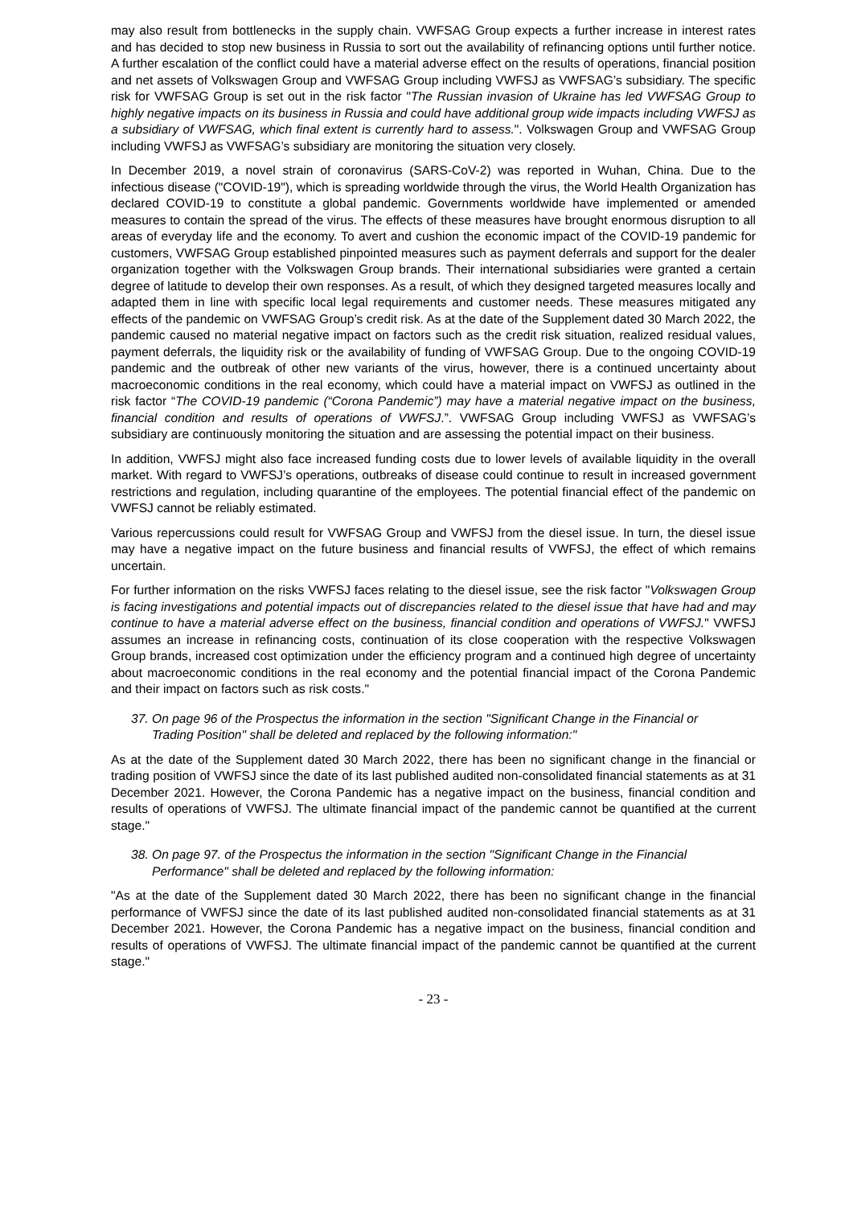may also result from bottlenecks in the supply chain. VWFSAG Group expects a further increase in interest rates and has decided to stop new business in Russia to sort out the availability of refinancing options until further notice. A further escalation of the conflict could have a material adverse effect on the results of operations, financial position and net assets of Volkswagen Group and VWFSAG Group including VWFSJ as VWFSAG’s subsidiary. The specific risk for VWFSAG Group is set out in the risk factor "The Russian invasion of Ukraine has led VWFSAG Group to highly negative impacts on its business in Russia and could have additional group wide impacts including VWFSJ as a subsidiary of VWFSAG, which final extent is currently hard to assess.". Volkswagen Group and VWFSAG Group including VWFSJ as VWFSAG’s subsidiary are monitoring the situation very closely.
In December 2019, a novel strain of coronavirus (SARS-CoV-2) was reported in Wuhan, China. Due to the infectious disease ("COVID-19"), which is spreading worldwide through the virus, the World Health Organization has declared COVID-19 to constitute a global pandemic. Governments worldwide have implemented or amended measures to contain the spread of the virus. The effects of these measures have brought enormous disruption to all areas of everyday life and the economy. To avert and cushion the economic impact of the COVID-19 pandemic for customers, VWFSAG Group established pinpointed measures such as payment deferrals and support for the dealer organization together with the Volkswagen Group brands. Their international subsidiaries were granted a certain degree of latitude to develop their own responses. As a result, of which they designed targeted measures locally and adapted them in line with specific local legal requirements and customer needs. These measures mitigated any effects of the pandemic on VWFSAG Group’s credit risk. As at the date of the Supplement dated 30 March 2022, the pandemic caused no material negative impact on factors such as the credit risk situation, realized residual values, payment deferrals, the liquidity risk or the availability of funding of VWFSAG Group. Due to the ongoing COVID-19 pandemic and the outbreak of other new variants of the virus, however, there is a continued uncertainty about macroeconomic conditions in the real economy, which could have a material impact on VWFSJ as outlined in the risk factor “The COVID-19 pandemic (“Corona Pandemic”) may have a material negative impact on the business, financial condition and results of operations of VWFSJ.”. VWFSAG Group including VWFSJ as VWFSAG’s subsidiary are continuously monitoring the situation and are assessing the potential impact on their business.
In addition, VWFSJ might also face increased funding costs due to lower levels of available liquidity in the overall market. With regard to VWFSJ’s operations, outbreaks of disease could continue to result in increased government restrictions and regulation, including quarantine of the employees. The potential financial effect of the pandemic on VWFSJ cannot be reliably estimated.
Various repercussions could result for VWFSAG Group and VWFSJ from the diesel issue. In turn, the diesel issue may have a negative impact on the future business and financial results of VWFSJ, the effect of which remains uncertain.
For further information on the risks VWFSJ faces relating to the diesel issue, see the risk factor "Volkswagen Group is facing investigations and potential impacts out of discrepancies related to the diesel issue that have had and may continue to have a material adverse effect on the business, financial condition and operations of VWFSJ." VWFSJ assumes an increase in refinancing costs, continuation of its close cooperation with the respective Volkswagen Group brands, increased cost optimization under the efficiency program and a continued high degree of uncertainty about macroeconomic conditions in the real economy and the potential financial impact of the Corona Pandemic and their impact on factors such as risk costs."
37. On page 96 of the Prospectus the information in the section "Significant Change in the Financial or
Trading Position" shall be deleted and replaced by the following information:"
As at the date of the Supplement dated 30 March 2022, there has been no significant change in the financial or trading position of VWFSJ since the date of its last published audited non-consolidated financial statements as at 31 December 2021. However, the Corona Pandemic has a negative impact on the business, financial condition and results of operations of VWFSJ. The ultimate financial impact of the pandemic cannot be quantified at the current stage."
38. On page 97. of the Prospectus the information in the section "Significant Change in the Financial
Performance" shall be deleted and replaced by the following information:
"As at the date of the Supplement dated 30 March 2022, there has been no significant change in the financial performance of VWFSJ since the date of its last published audited non-consolidated financial statements as at 31 December 2021. However, the Corona Pandemic has a negative impact on the business, financial condition and results of operations of VWFSJ. The ultimate financial impact of the pandemic cannot be quantified at the current stage."
- 23 -